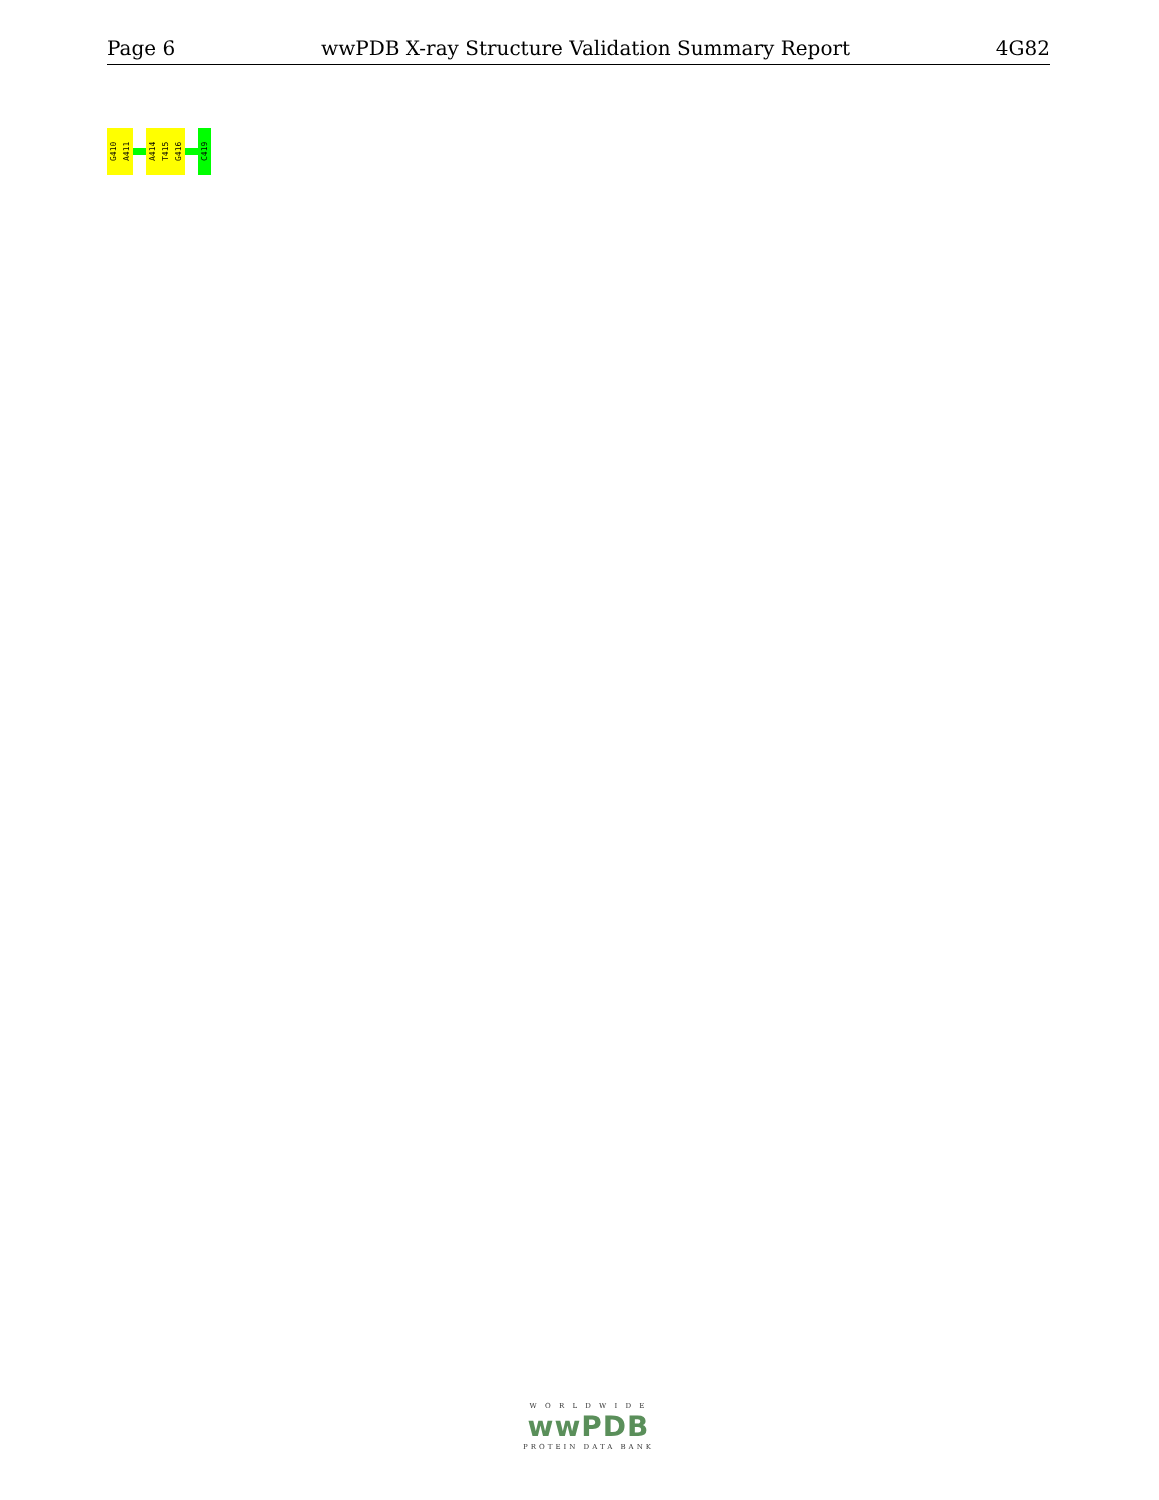Page 6 wwPDB X-ray Structure Validation Summary Report 4G82
G410
A411
A414
T415
G416
C419
W O R L D W I D E
wwPDB
PROTEIN DATA BANK